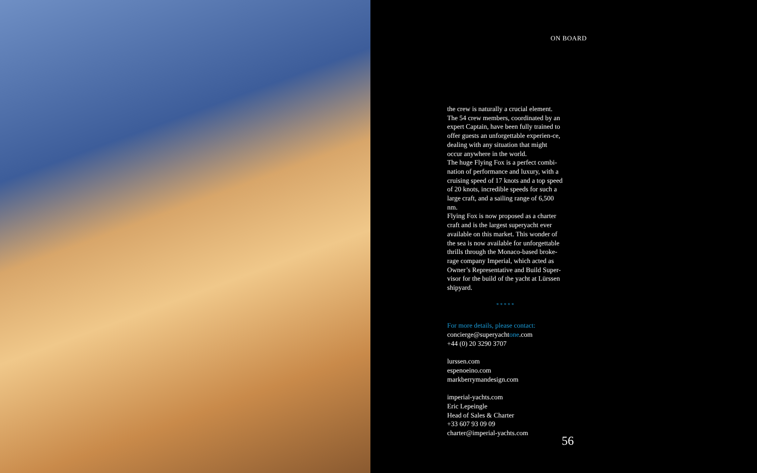ON BOARD
the crew is naturally a crucial element.
The 54 crew members, coordinated by an expert Captain, have been fully trained to offer guests an unforgettable experien-ce, dealing with any situation that might occur anywhere in the world.
The huge Flying Fox is a perfect combi-nation of performance and luxury, with a cruising speed of 17 knots and a top speed of 20 knots, incredible speeds for such a large craft, and a sailing range of 6,500 nm.
Flying Fox is now proposed as a charter craft and is the largest superyacht ever available on this market. This wonder of the sea is now available for unforgettable thrills through the Monaco-based broke-rage company Imperial, which acted as Owner’s Representative and Build Super-visor for the build of the yacht at Lürssen shipyard.
* * * * *
For more details, please contact:
concierge@superyachtone.com
+44 (0) 20 3290 3707
lurssen.com
espenoeino.com
markberrymandesign.com
imperial-yachts.com
Eric Lepeingle
Head of Sales & Charter
+33 607 93 09 09
charter@imperial-yachts.com
56